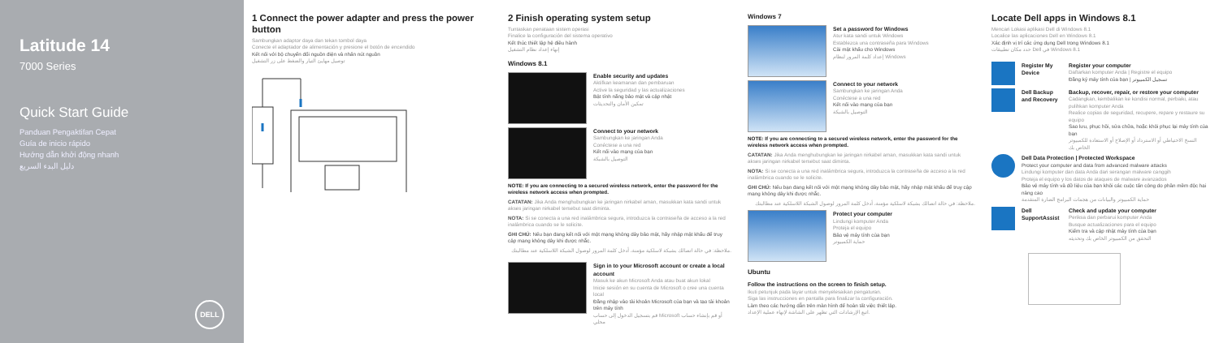Latitude 14
7000 Series
Quick Start Guide
Panduan Pengaktifan Cepat
Guía de inicio rápido
Hướng dẫn khởi động nhanh
دليل البدء السريع
DELL
1 Connect the power adapter and press the power button
Sambungkan adaptor daya dan tekan tombol daya
Conecte el adaptador de alimentación y presione el botón de encendido
Kết nối với bộ chuyển đổi nguồn điện và nhấn nút nguồn
توصيل مهايئ التيار والضغط على زر التشغيل
2 Finish operating system setup
Tuntaskan penataan sistem operasi
Finalice la configuración del sistema operativo
Kết thúc thiết lập hệ điều hành
إنهاء إعداد نظام التشغيل
Windows 8.1
Enable security and updates
Aktifkan keamanan dan pembaruan
Active la seguridad y las actualizaciones
Bật tính năng bảo mật và cập nhật
تمكين الأمان والتحديثات
Connect to your network
Sambungkan ke jaringan Anda
Conéctese a una red
Kết nối vào mạng của bạn
التوصيل بالشبكة
NOTE: If you are connecting to a secured wireless network, enter the password for the wireless network access when prompted.
CATATAN: Jika Anda menghubungkan ke jaringan nirkabel aman, masukkan kata sandi untuk akses jaringan nirkabel tersebut saat diminta.
NOTA: Si se conecta a una red inalámbrica segura, introduzca la contraseña de acceso a la red inalámbrica cuando se le solicite.
GHI CHÚ: Nếu bạn đang kết nối với một mạng không dây bảo mật, hãy nhập mật khẩu để truy cập mạng không dây khi được nhắc.
ملاحظة: في حالة اتصالك بشبكة لاسلكية مؤمنة، أدخل كلمة المرور لوصول الشبكة اللاسلكية عند مطالبتك.
Sign in to your Microsoft account or create a local account
Masuk ke akun Microsoft Anda atau buat akun lokal
Inicie sesión en su cuenta de Microsoft o cree una cuenta local
Đăng nhập vào tài khoản Microsoft của bạn và tạo tài khoản trên máy tính
قم بتسجيل الدخول إلى حساب Microsoft أو قم بإنشاء حساب محلي
Windows 7
Set a password for Windows
Atur kata sandi untuk Windows
Establezca una contraseña para Windows
Cài mật khẩu cho Windows
إعداد كلمة المرور لنظام Windows
Connect to your network
Sambungkan ke jaringan Anda
Conéctese a una red
Kết nối vào mạng của bạn
التوصيل بالشبكة
NOTE: If you are connecting to a secured wireless network, enter the password for the wireless network access when prompted.
CATATAN: Jika Anda menghubungkan ke jaringan nirkabel aman, masukkan kata sandi untuk akses jaringan nirkabel tersebut saat diminta.
NOTA: Si se conecta a una red inalámbrica segura, introduzca la contraseña de acceso a la red inalámbrica cuando se le solicite.
GHI CHÚ: Nếu bạn đang kết nối với một mạng không dây bảo mật, hãy nhập mật khẩu để truy cập mạng không dây khi được nhắc.
ملاحظة: في حالة اتصالك بشبكة لاسلكية مؤمنة، أدخل كلمة المرور لوصول الشبكة اللاسلكية عند مطالبتك.
Protect your computer
Lindungi komputer Anda
Proteja el equipo
Bảo vệ máy tính của bạn
حماية الكمبيوتر
Ubuntu
Follow the instructions on the screen to finish setup.
Ikuti petunjuk pada layar untuk menyelesaikan pengaturan.
Siga las instrucciones en pantalla para finalizar la configuración.
Làm theo các hướng dẫn trên màn hình để hoàn tất việc thiết lập.
اتبع الإرشادات التي تظهر على الشاشة لإنهاء عملية الإعداد.
Locate Dell apps in Windows 8.1
Mencari Lokasi aplikasi Dell di Windows 8.1
Localice las aplicaciones Dell en Windows 8.1
Xác định vị trí các ứng dụng Dell trong Windows 8.1
حدد مكان تطبيقات Dell في Windows 8.1
Register My Device
Register your computer
Daftarkan komputer Anda | Registre el equipo
Đăng ký máy tính của bạn | تسجيل الكمبيوتر
Dell Backup and Recovery
Backup, recover, repair, or restore your computer
Cadangkan, kembalikan ke kondisi normal, perbaiki, atau pulihkan komputer Anda
Realice copias de seguridad, recupere, repare y restaure su equipo
Sao lưu, phục hồi, sửa chữa, hoặc khôi phục lại máy tính của bạn
النسخ الاحتياطي أو الاسترداد أو الإصلاح أو الاستعادة للكمبيوتر الخاص بك
Dell Data Protection | Protected Workspace
Protect your computer and data from advanced malware attacks
Lindungi komputer dan data Anda dari serangan malware canggih
Proteja el equipo y los datos de ataques de malware avanzados
Bảo vệ máy tính và dữ liệu của bạn khỏi các cuộc tấn công do phần mềm độc hại nâng cao
حماية الكمبيوتر والبيانات من هجمات البرامج الضارة المتقدمة
Dell SupportAssist
Check and update your computer
Periksa dan perbarui komputer Anda
Busque actualizaciones para el equipo
Kiểm tra và cập nhật máy tính của bạn
التحقق من الكمبيوتر الخاص بك وتحديثه